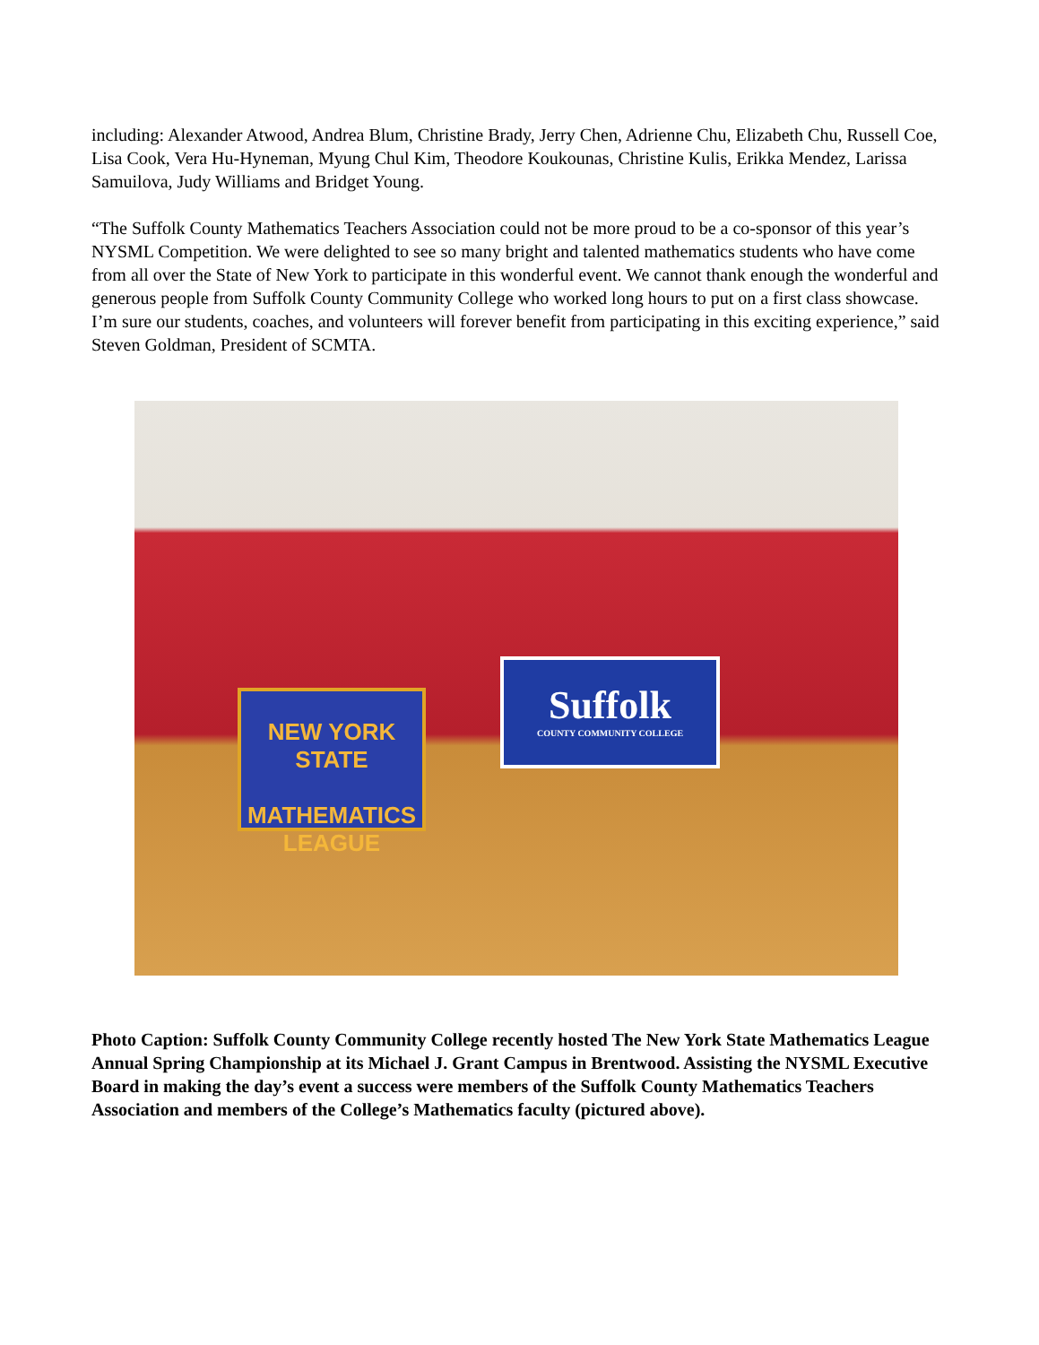including: Alexander Atwood, Andrea Blum, Christine Brady, Jerry Chen, Adrienne Chu, Elizabeth Chu, Russell Coe, Lisa Cook, Vera Hu-Hyneman, Myung Chul Kim, Theodore Koukounas, Christine Kulis, Erikka Mendez, Larissa Samuilova, Judy Williams and Bridget Young.
“The Suffolk County Mathematics Teachers Association could not be more proud to be a co-sponsor of this year’s NYSML Competition. We were delighted to see so many bright and talented mathematics students who have come from all over the State of New York to participate in this wonderful event. We cannot thank enough the wonderful and generous people from Suffolk County Community College who worked long hours to put on a first class showcase. I’m sure our students, coaches, and volunteers will forever benefit from participating in this exciting experience,” said Steven Goldman, President of SCMTA.
NEW YORK STATE
MATHEMATICS LEAGUE
Suffolk
COUNTY COMMUNITY COLLEGE
Photo Caption: Suffolk County Community College recently hosted The New York State Mathematics League Annual Spring Championship at its Michael J. Grant Campus in Brentwood. Assisting the NYSML Executive Board in making the day’s event a success were members of the Suffolk County Mathematics Teachers Association and members of the College’s Mathematics faculty (pictured above).